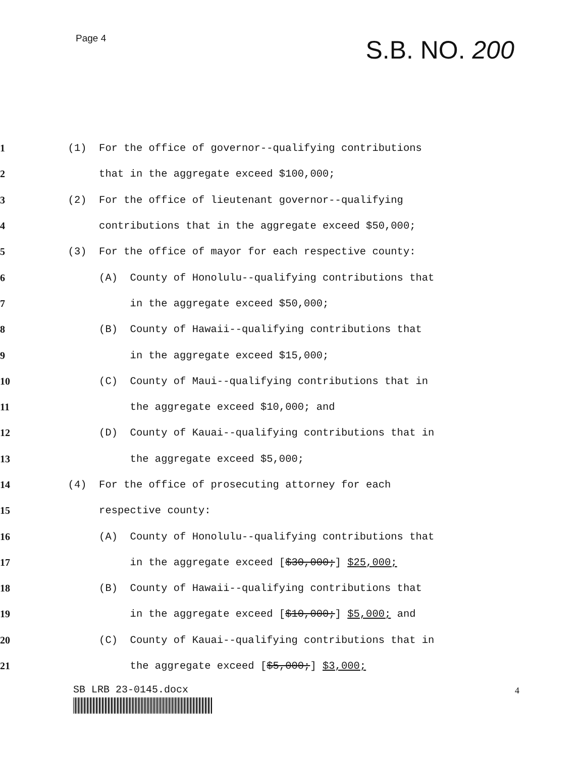Page 4
S.B. NO. 200
1
(1) For the office of governor--qualifying contributions
2
that in the aggregate exceed $100,000;
3
(2) For the office of lieutenant governor--qualifying
4
contributions that in the aggregate exceed $50,000;
5
(3) For the office of mayor for each respective county:
6
(A) County of Honolulu--qualifying contributions that
7
in the aggregate exceed $50,000;
8
(B) County of Hawaii--qualifying contributions that
9
in the aggregate exceed $15,000;
10
(C) County of Maui--qualifying contributions that in
11
the aggregate exceed $10,000; and
12
(D) County of Kauai--qualifying contributions that in
13
the aggregate exceed $5,000;
14
(4) For the office of prosecuting attorney for each
15
respective county:
16
(A) County of Honolulu--qualifying contributions that
17
in the aggregate exceed [$30,000;] $25,000;
18
(B) County of Hawaii--qualifying contributions that
19
in the aggregate exceed [$10,000;] $5,000; and
20
(C) County of Kauai--qualifying contributions that in
21
the aggregate exceed [$5,000;] $3,000;
SB LRB 23-0145.docx 4